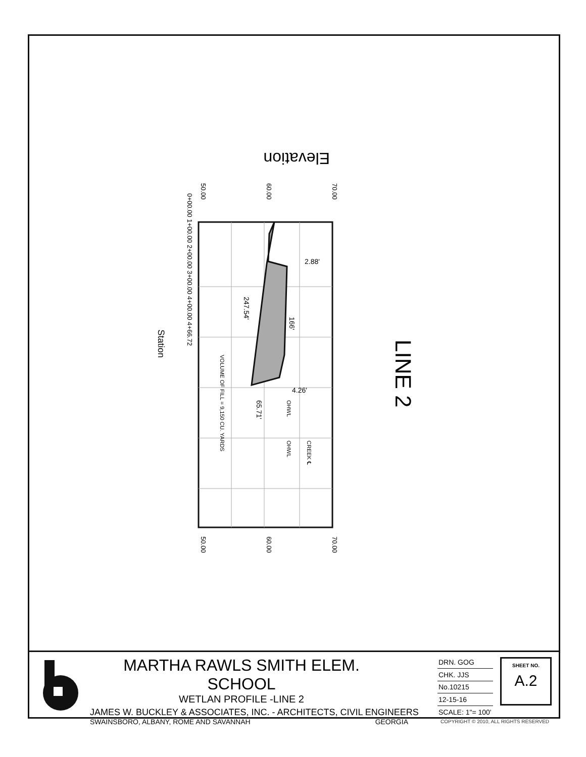Station
Elevation
LINE 2
2.88'
4.26'
247.54'
166'
65.71'
VOLUME OF FILL = 9,150 CU. YARDS
OHWL
OHWL
CREEK ℄
0+00.00 1+00.00 2+00.00 3+00.00 4+00.00 4+66.72
50.00
60.00
70.00
50.00
60.00
70.00
MARTHA RAWLS SMITH ELEM. SCHOOL
WETLAN PROFILE -LINE 2
JAMES W. BUCKLEY & ASSOCIATES, INC. - ARCHITECTS, CIVIL ENGINEERS
SWAINSBORO, ALBANY, ROME AND SAVANNAH GEORGIA
| DRN. GOG |
| CHK. JJS |
| No.10215 |
| 12-15-16 |
| SCALE: 1"= 100' |
SHEET NO.
A.2
COPYRIGHT © 2010, ALL RIGHTS RESERVED